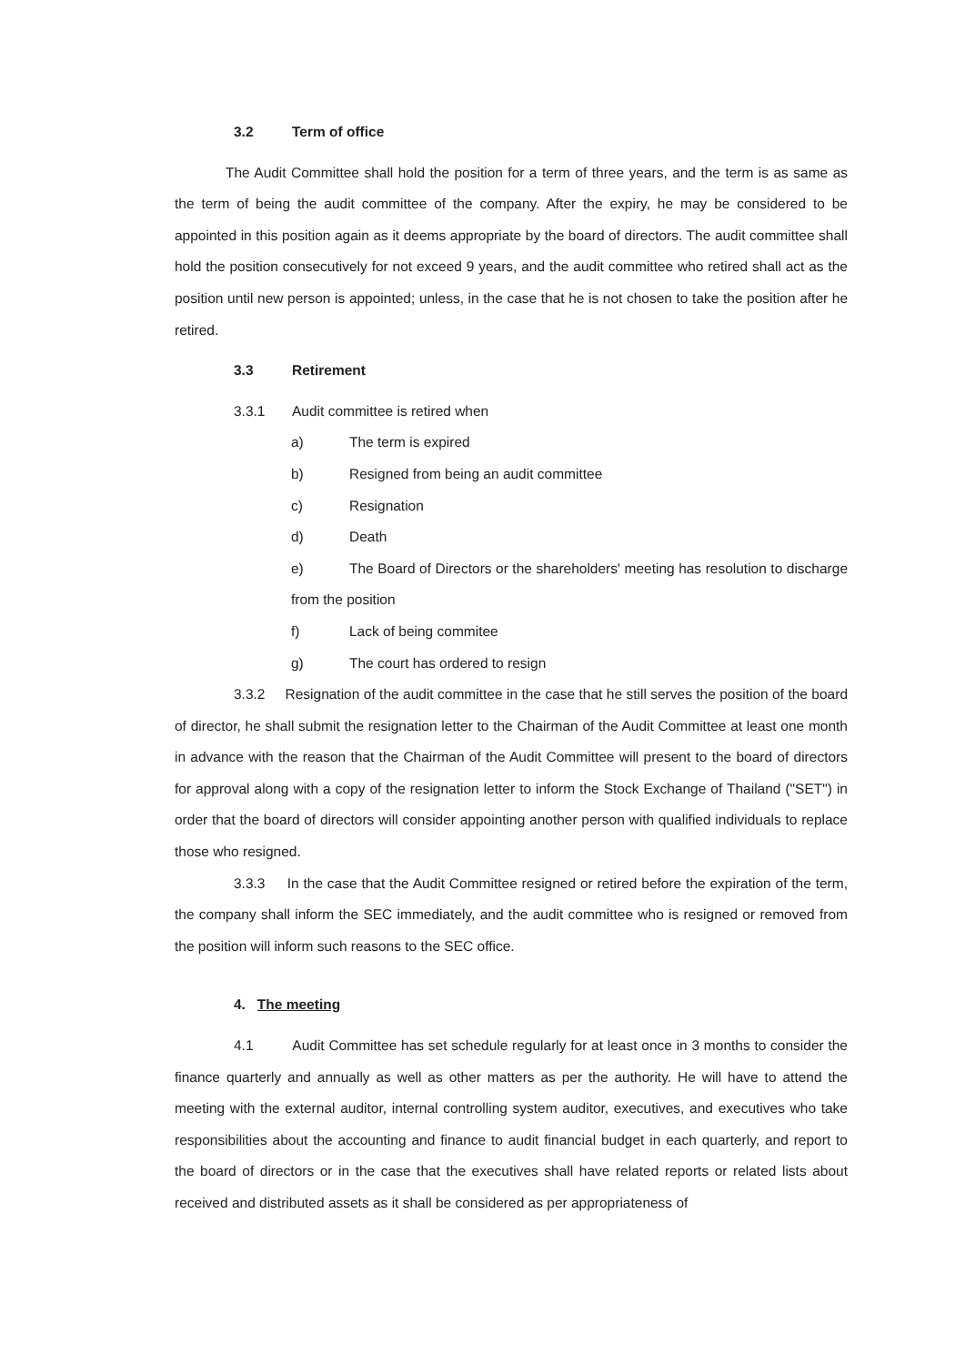3.2 Term of office
The Audit Committee shall hold the position for a term of three years, and the term is as same as the term of being the audit committee of the company. After the expiry, he may be considered to be appointed in this position again as it deems appropriate by the board of directors. The audit committee shall hold the position consecutively for not exceed 9 years, and the audit committee who retired shall act as the position until new person is appointed; unless, in the case that he is not chosen to take the position after he retired.
3.3 Retirement
3.3.1 Audit committee is retired when
a) The term is expired
b) Resigned from being an audit committee
c) Resignation
d) Death
e) The Board of Directors or the shareholders' meeting has resolution to discharge from the position
f) Lack of being commitee
g) The court has ordered to resign
3.3.2 Resignation of the audit committee in the case that he still serves the position of the board of director, he shall submit the resignation letter to the Chairman of the Audit Committee at least one month in advance with the reason that the Chairman of the Audit Committee will present to the board of directors for approval along with a copy of the resignation letter to inform the Stock Exchange of Thailand ("SET") in order that the board of directors will consider appointing another person with qualified individuals to replace those who resigned.
3.3.3 In the case that the Audit Committee resigned or retired before the expiration of the term, the company shall inform the SEC immediately, and the audit committee who is resigned or removed from the position will inform such reasons to the SEC office.
4. The meeting
4.1 Audit Committee has set schedule regularly for at least once in 3 months to consider the finance quarterly and annually as well as other matters as per the authority. He will have to attend the meeting with the external auditor, internal controlling system auditor, executives, and executives who take responsibilities about the accounting and finance to audit financial budget in each quarterly, and report to the board of directors or in the case that the executives shall have related reports or related lists about received and distributed assets as it shall be considered as per appropriateness of